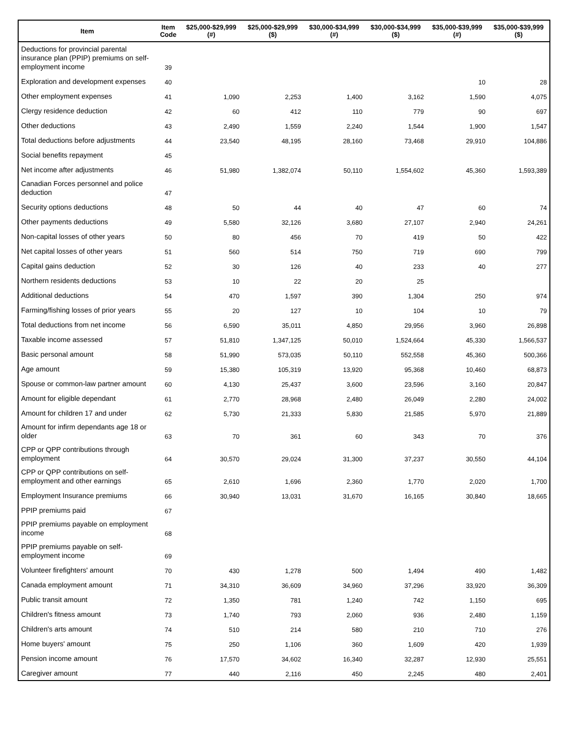| Item | Item Code | $25,000-$29,999 (#) | $25,000-$29,999 ($) | $30,000-$34,999 (#) | $30,000-$34,999 ($) | $35,000-$39,999 (#) | $35,000-$39,999 ($) |
| --- | --- | --- | --- | --- | --- | --- | --- |
| Deductions for provincial parental insurance plan (PPIP) premiums on self-employment income | 39 | | | | | | |
| Exploration and development expenses | 40 | | | | | 10 | 28 |
| Other employment expenses | 41 | 1,090 | 2,253 | 1,400 | 3,162 | 1,590 | 4,075 |
| Clergy residence deduction | 42 | 60 | 412 | 110 | 779 | 90 | 697 |
| Other deductions | 43 | 2,490 | 1,559 | 2,240 | 1,544 | 1,900 | 1,547 |
| Total deductions before adjustments | 44 | 23,540 | 48,195 | 28,160 | 73,468 | 29,910 | 104,886 |
| Social benefits repayment | 45 | | | | | | |
| Net income after adjustments | 46 | 51,980 | 1,382,074 | 50,110 | 1,554,602 | 45,360 | 1,593,389 |
| Canadian Forces personnel and police deduction | 47 | | | | | | |
| Security options deductions | 48 | 50 | 44 | 40 | 47 | 60 | 74 |
| Other payments deductions | 49 | 5,580 | 32,126 | 3,680 | 27,107 | 2,940 | 24,261 |
| Non-capital losses of other years | 50 | 80 | 456 | 70 | 419 | 50 | 422 |
| Net capital losses of other years | 51 | 560 | 514 | 750 | 719 | 690 | 799 |
| Capital gains deduction | 52 | 30 | 126 | 40 | 233 | 40 | 277 |
| Northern residents deductions | 53 | 10 | 22 | 20 | 25 | | |
| Additional deductions | 54 | 470 | 1,597 | 390 | 1,304 | 250 | 974 |
| Farming/fishing losses of prior years | 55 | 20 | 127 | 10 | 104 | 10 | 79 |
| Total deductions from net income | 56 | 6,590 | 35,011 | 4,850 | 29,956 | 3,960 | 26,898 |
| Taxable income assessed | 57 | 51,810 | 1,347,125 | 50,010 | 1,524,664 | 45,330 | 1,566,537 |
| Basic personal amount | 58 | 51,990 | 573,035 | 50,110 | 552,558 | 45,360 | 500,366 |
| Age amount | 59 | 15,380 | 105,319 | 13,920 | 95,368 | 10,460 | 68,873 |
| Spouse or common-law partner amount | 60 | 4,130 | 25,437 | 3,600 | 23,596 | 3,160 | 20,847 |
| Amount for eligible dependant | 61 | 2,770 | 28,968 | 2,480 | 26,049 | 2,280 | 24,002 |
| Amount for children 17 and under | 62 | 5,730 | 21,333 | 5,830 | 21,585 | 5,970 | 21,889 |
| Amount for infirm dependants age 18 or older | 63 | 70 | 361 | 60 | 343 | 70 | 376 |
| CPP or QPP contributions through employment | 64 | 30,570 | 29,024 | 31,300 | 37,237 | 30,550 | 44,104 |
| CPP or QPP contributions on self-employment and other earnings | 65 | 2,610 | 1,696 | 2,360 | 1,770 | 2,020 | 1,700 |
| Employment Insurance premiums | 66 | 30,940 | 13,031 | 31,670 | 16,165 | 30,840 | 18,665 |
| PPIP premiums paid | 67 | | | | | | |
| PPIP premiums payable on employment income | 68 | | | | | | |
| PPIP premiums payable on self-employment income | 69 | | | | | | |
| Volunteer firefighters' amount | 70 | 430 | 1,278 | 500 | 1,494 | 490 | 1,482 |
| Canada employment amount | 71 | 34,310 | 36,609 | 34,960 | 37,296 | 33,920 | 36,309 |
| Public transit amount | 72 | 1,350 | 781 | 1,240 | 742 | 1,150 | 695 |
| Children's fitness amount | 73 | 1,740 | 793 | 2,060 | 936 | 2,480 | 1,159 |
| Children's arts amount | 74 | 510 | 214 | 580 | 210 | 710 | 276 |
| Home buyers' amount | 75 | 250 | 1,106 | 360 | 1,609 | 420 | 1,939 |
| Pension income amount | 76 | 17,570 | 34,602 | 16,340 | 32,287 | 12,930 | 25,551 |
| Caregiver amount | 77 | 440 | 2,116 | 450 | 2,245 | 480 | 2,401 |